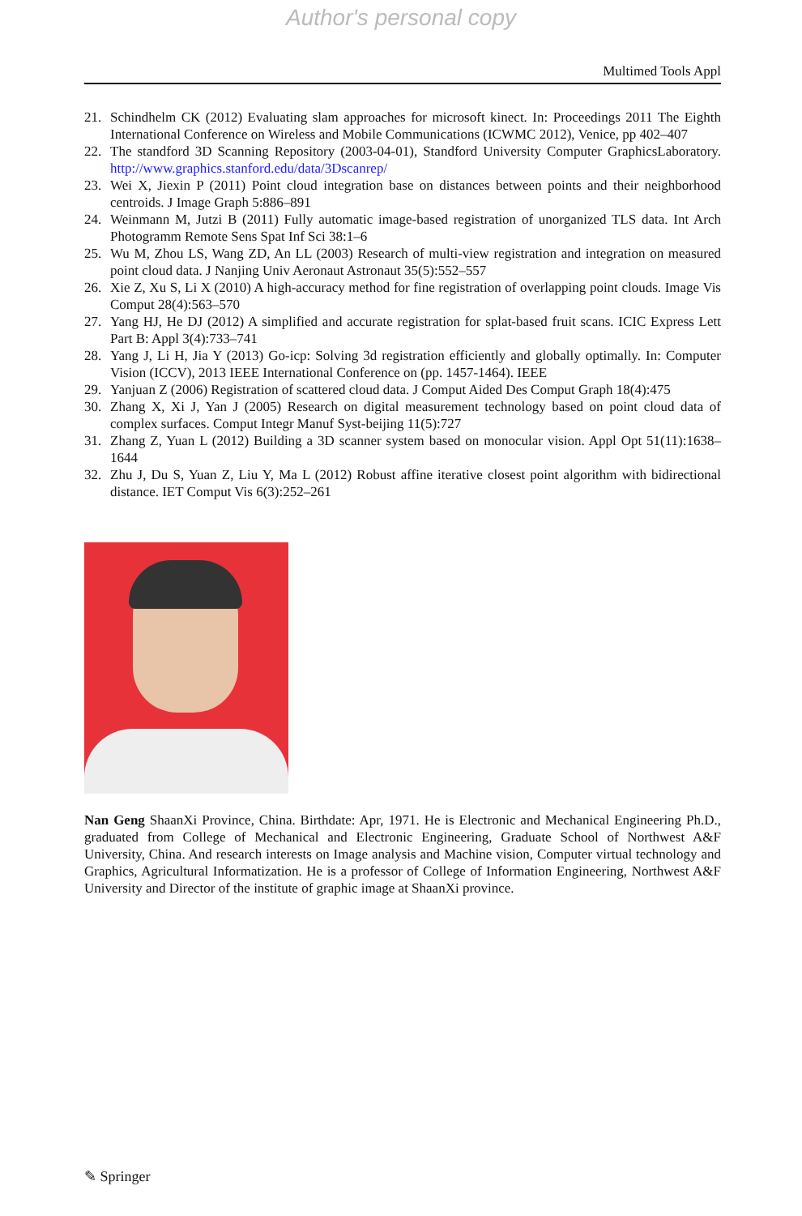Author's personal copy
Multimed Tools Appl
21. Schindhelm CK (2012) Evaluating slam approaches for microsoft kinect. In: Proceedings 2011 The Eighth International Conference on Wireless and Mobile Communications (ICWMC 2012), Venice, pp 402–407
22. The standford 3D Scanning Repository (2003-04-01), Standford University Computer GraphicsLaboratory. http://www.graphics.stanford.edu/data/3Dscanrep/
23. Wei X, Jiexin P (2011) Point cloud integration base on distances between points and their neighborhood centroids. J Image Graph 5:886–891
24. Weinmann M, Jutzi B (2011) Fully automatic image-based registration of unorganized TLS data. Int Arch Photogramm Remote Sens Spat Inf Sci 38:1–6
25. Wu M, Zhou LS, Wang ZD, An LL (2003) Research of multi-view registration and integration on measured point cloud data. J Nanjing Univ Aeronaut Astronaut 35(5):552–557
26. Xie Z, Xu S, Li X (2010) A high-accuracy method for fine registration of overlapping point clouds. Image Vis Comput 28(4):563–570
27. Yang HJ, He DJ (2012) A simplified and accurate registration for splat-based fruit scans. ICIC Express Lett Part B: Appl 3(4):733–741
28. Yang J, Li H, Jia Y (2013) Go-icp: Solving 3d registration efficiently and globally optimally. In: Computer Vision (ICCV), 2013 IEEE International Conference on (pp. 1457-1464). IEEE
29. Yanjuan Z (2006) Registration of scattered cloud data. J Comput Aided Des Comput Graph 18(4):475
30. Zhang X, Xi J, Yan J (2005) Research on digital measurement technology based on point cloud data of complex surfaces. Comput Integr Manuf Syst-beijing 11(5):727
31. Zhang Z, Yuan L (2012) Building a 3D scanner system based on monocular vision. Appl Opt 51(11):1638–1644
32. Zhu J, Du S, Yuan Z, Liu Y, Ma L (2012) Robust affine iterative closest point algorithm with bidirectional distance. IET Comput Vis 6(3):252–261
Nan Geng ShaanXi Province, China. Birthdate: Apr, 1971. He is Electronic and Mechanical Engineering Ph.D., graduated from College of Mechanical and Electronic Engineering, Graduate School of Northwest A&F University, China. And research interests on Image analysis and Machine vision, Computer virtual technology and Graphics, Agricultural Informatization. He is a professor of College of Information Engineering, Northwest A&F University and Director of the institute of graphic image at ShaanXi province.
✎ Springer